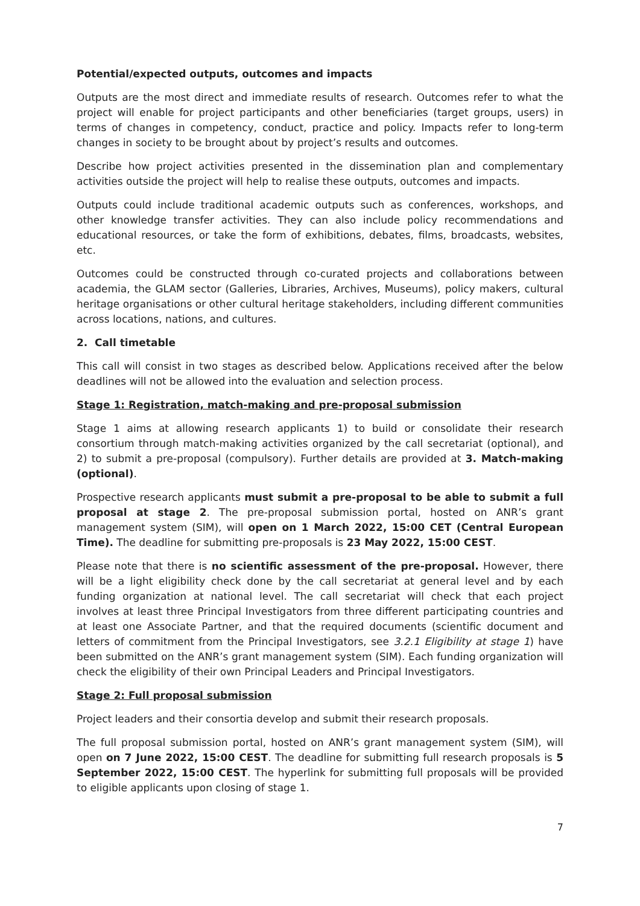Potential/expected outputs, outcomes and impacts
Outputs are the most direct and immediate results of research. Outcomes refer to what the project will enable for project participants and other beneficiaries (target groups, users) in terms of changes in competency, conduct, practice and policy. Impacts refer to long-term changes in society to be brought about by project’s results and outcomes.
Describe how project activities presented in the dissemination plan and complementary activities outside the project will help to realise these outputs, outcomes and impacts.
Outputs could include traditional academic outputs such as conferences, workshops, and other knowledge transfer activities. They can also include policy recommendations and educational resources, or take the form of exhibitions, debates, films, broadcasts, websites, etc.
Outcomes could be constructed through co-curated projects and collaborations between academia, the GLAM sector (Galleries, Libraries, Archives, Museums), policy makers, cultural heritage organisations or other cultural heritage stakeholders, including different communities across locations, nations, and cultures.
2. Call timetable
This call will consist in two stages as described below. Applications received after the below deadlines will not be allowed into the evaluation and selection process.
Stage 1: Registration, match-making and pre-proposal submission
Stage 1 aims at allowing research applicants 1) to build or consolidate their research consortium through match-making activities organized by the call secretariat (optional), and 2) to submit a pre-proposal (compulsory). Further details are provided at 3. Match-making (optional).
Prospective research applicants must submit a pre-proposal to be able to submit a full proposal at stage 2. The pre-proposal submission portal, hosted on ANR’s grant management system (SIM), will open on 1 March 2022, 15:00 CET (Central European Time). The deadline for submitting pre-proposals is 23 May 2022, 15:00 CEST.
Please note that there is no scientific assessment of the pre-proposal. However, there will be a light eligibility check done by the call secretariat at general level and by each funding organization at national level. The call secretariat will check that each project involves at least three Principal Investigators from three different participating countries and at least one Associate Partner, and that the required documents (scientific document and letters of commitment from the Principal Investigators, see 3.2.1 Eligibility at stage 1) have been submitted on the ANR’s grant management system (SIM). Each funding organization will check the eligibility of their own Principal Leaders and Principal Investigators.
Stage 2: Full proposal submission
Project leaders and their consortia develop and submit their research proposals.
The full proposal submission portal, hosted on ANR’s grant management system (SIM), will open on 7 June 2022, 15:00 CEST. The deadline for submitting full research proposals is 5 September 2022, 15:00 CEST. The hyperlink for submitting full proposals will be provided to eligible applicants upon closing of stage 1.
7